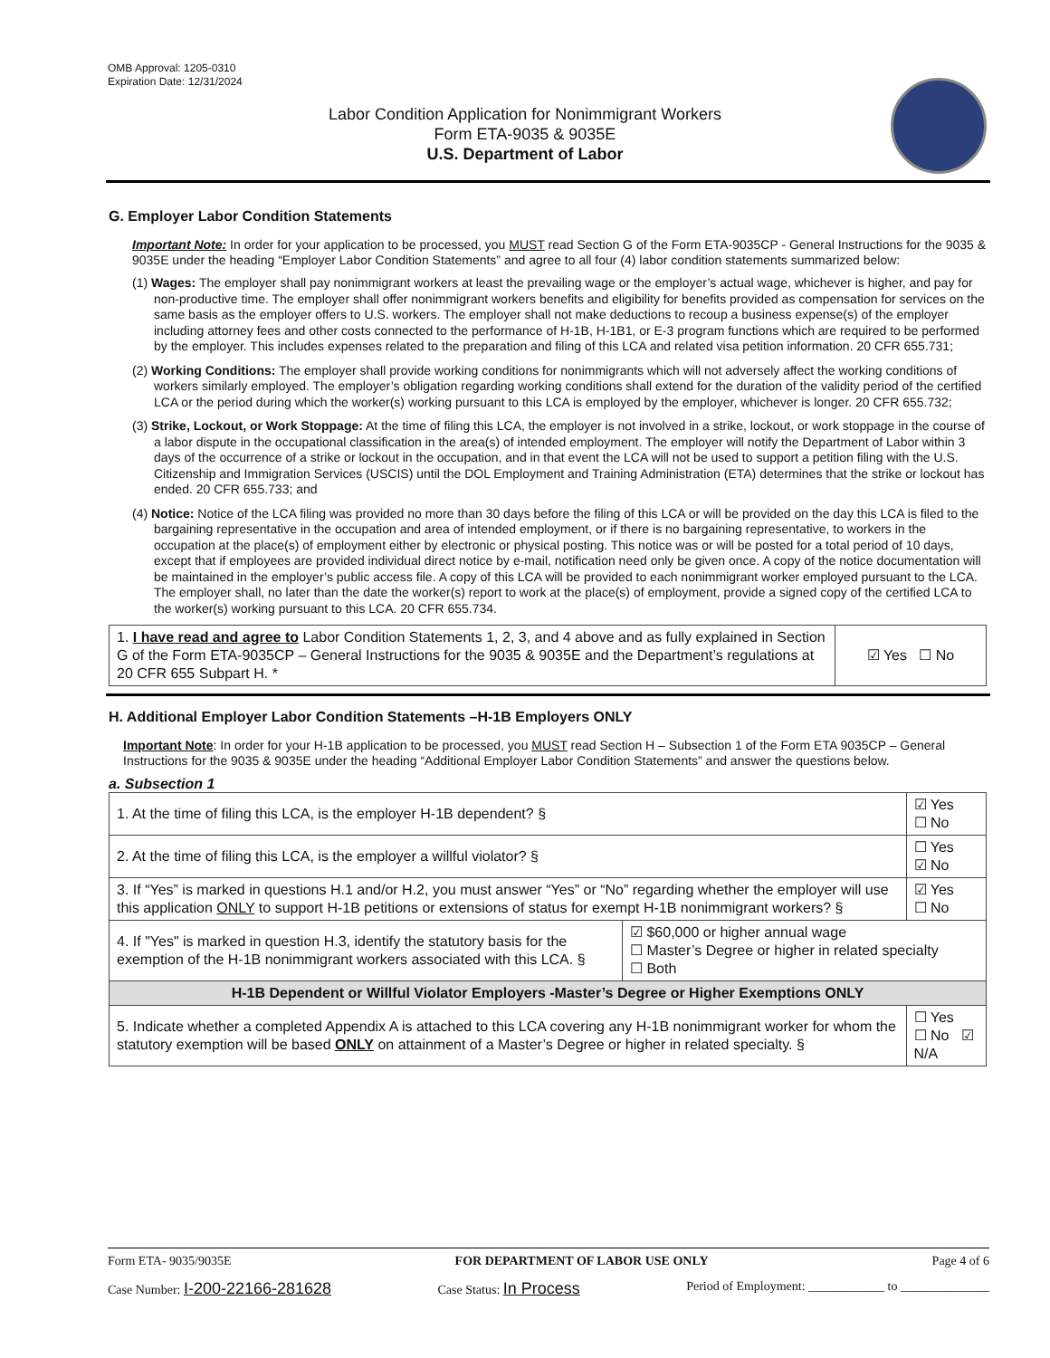OMB Approval: 1205-0310
Expiration Date: 12/31/2024
Labor Condition Application for Nonimmigrant Workers
Form ETA-9035 & 9035E
U.S. Department of Labor
G. Employer Labor Condition Statements
Important Note: In order for your application to be processed, you MUST read Section G of the Form ETA-9035CP - General Instructions for the 9035 & 9035E under the heading “Employer Labor Condition Statements” and agree to all four (4) labor condition statements summarized below:
(1) Wages: The employer shall pay nonimmigrant workers at least the prevailing wage or the employer’s actual wage, whichever is higher, and pay for non-productive time. The employer shall offer nonimmigrant workers benefits and eligibility for benefits provided as compensation for services on the same basis as the employer offers to U.S. workers. The employer shall not make deductions to recoup a business expense(s) of the employer including attorney fees and other costs connected to the performance of H-1B, H-1B1, or E-3 program functions which are required to be performed by the employer. This includes expenses related to the preparation and filing of this LCA and related visa petition information. 20 CFR 655.731;
(2) Working Conditions: The employer shall provide working conditions for nonimmigrants which will not adversely affect the working conditions of workers similarly employed. The employer’s obligation regarding working conditions shall extend for the duration of the validity period of the certified LCA or the period during which the worker(s) working pursuant to this LCA is employed by the employer, whichever is longer. 20 CFR 655.732;
(3) Strike, Lockout, or Work Stoppage: At the time of filing this LCA, the employer is not involved in a strike, lockout, or work stoppage in the course of a labor dispute in the occupational classification in the area(s) of intended employment. The employer will notify the Department of Labor within 3 days of the occurrence of a strike or lockout in the occupation, and in that event the LCA will not be used to support a petition filing with the U.S. Citizenship and Immigration Services (USCIS) until the DOL Employment and Training Administration (ETA) determines that the strike or lockout has ended. 20 CFR 655.733; and
(4) Notice: Notice of the LCA filing was provided no more than 30 days before the filing of this LCA or will be provided on the day this LCA is filed to the bargaining representative in the occupation and area of intended employment, or if there is no bargaining representative, to workers in the occupation at the place(s) of employment either by electronic or physical posting. This notice was or will be posted for a total period of 10 days, except that if employees are provided individual direct notice by e-mail, notification need only be given once. A copy of the notice documentation will be maintained in the employer’s public access file. A copy of this LCA will be provided to each nonimmigrant worker employed pursuant to the LCA. The employer shall, no later than the date the worker(s) report to work at the place(s) of employment, provide a signed copy of the certified LCA to the worker(s) working pursuant to this LCA. 20 CFR 655.734.
| 1. I have read and agree to Labor Condition Statements 1, 2, 3, and 4 above and as fully explained in Section G of the Form ETA-9035CP – General Instructions for the 9035 & 9035E and the Department’s regulations at 20 CFR 655 Subpart H. * | ☑ Yes ☐ No |
H. Additional Employer Labor Condition Statements –H-1B Employers ONLY
Important Note: In order for your H-1B application to be processed, you MUST read Section H – Subsection 1 of the Form ETA 9035CP – General Instructions for the 9035 & 9035E under the heading “Additional Employer Labor Condition Statements” and answer the questions below.
a. Subsection 1
| 1. At the time of filing this LCA, is the employer H-1B dependent? § | | ☑ Yes ☐ No |
| 2. At the time of filing this LCA, is the employer a willful violator? § | | ☐ Yes ☑ No |
| 3. If “Yes” is marked in questions H.1 and/or H.2, you must answer “Yes” or “No” regarding whether the employer will use this application ONLY to support H-1B petitions or extensions of status for exempt H-1B nonimmigrant workers? § | | ☑ Yes ☐ No |
| 4. If "Yes" is marked in question H.3, identify the statutory basis for the exemption of the H-1B nonimmigrant workers associated with this LCA. § | ☑ $60,000 or higher annual wage ☐ Master’s Degree or higher in related specialty ☐ Both | |
| H-1B Dependent or Willful Violator Employers -Master’s Degree or Higher Exemptions ONLY | | |
| 5. Indicate whether a completed Appendix A is attached to this LCA covering any H-1B nonimmigrant worker for whom the statutory exemption will be based ONLY on attainment of a Master’s Degree or higher in related specialty. § | | ☐ Yes ☐ No ☑ N/A |
Form ETA- 9035/9035E FOR DEPARTMENT OF LABOR USE ONLY Page 4 of 6
Case Number: I-200-22166-281628 Case Status: In Process Period of Employment: ____________ to ______________